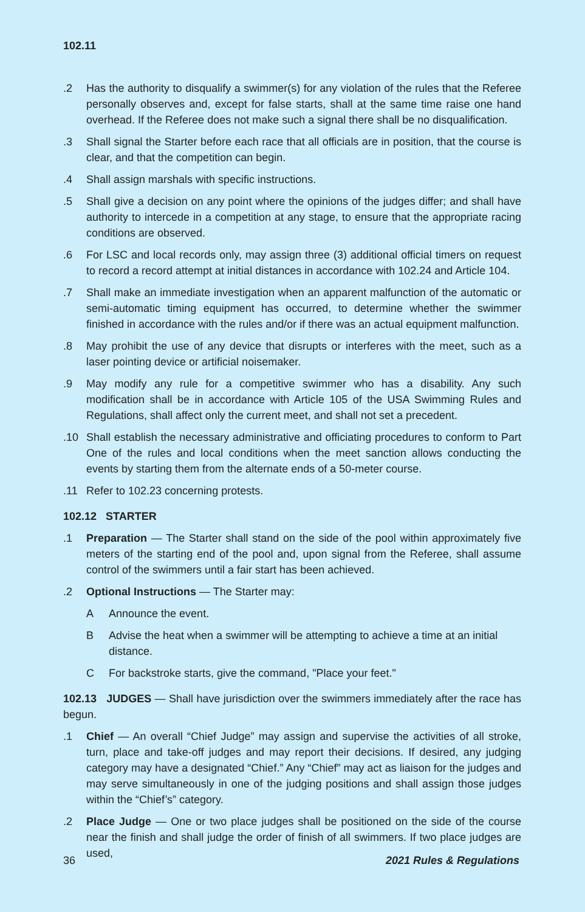102.11
.2 Has the authority to disqualify a swimmer(s) for any violation of the rules that the Referee personally observes and, except for false starts, shall at the same time raise one hand overhead. If the Referee does not make such a signal there shall be no disqualification.
.3 Shall signal the Starter before each race that all officials are in position, that the course is clear, and that the competition can begin.
.4 Shall assign marshals with specific instructions.
.5 Shall give a decision on any point where the opinions of the judges differ; and shall have authority to intercede in a competition at any stage, to ensure that the appropriate racing conditions are observed.
.6 For LSC and local records only, may assign three (3) additional official timers on request to record a record attempt at initial distances in accordance with 102.24 and Article 104.
.7 Shall make an immediate investigation when an apparent malfunction of the automatic or semi-automatic timing equipment has occurred, to determine whether the swimmer finished in accordance with the rules and/or if there was an actual equipment malfunction.
.8 May prohibit the use of any device that disrupts or interferes with the meet, such as a laser pointing device or artificial noisemaker.
.9 May modify any rule for a competitive swimmer who has a disability. Any such modification shall be in accordance with Article 105 of the USA Swimming Rules and Regulations, shall affect only the current meet, and shall not set a precedent.
.10 Shall establish the necessary administrative and officiating procedures to conform to Part One of the rules and local conditions when the meet sanction allows conducting the events by starting them from the alternate ends of a 50-meter course.
.11 Refer to 102.23 concerning protests.
102.12 STARTER
.1 Preparation — The Starter shall stand on the side of the pool within approximately five meters of the starting end of the pool and, upon signal from the Referee, shall assume control of the swimmers until a fair start has been achieved.
.2 Optional Instructions — The Starter may:
A Announce the event.
B Advise the heat when a swimmer will be attempting to achieve a time at an initial distance.
C For backstroke starts, give the command, "Place your feet."
102.13 JUDGES — Shall have jurisdiction over the swimmers immediately after the race has begun.
.1 Chief — An overall “Chief Judge” may assign and supervise the activities of all stroke, turn, place and take-off judges and may report their decisions. If desired, any judging category may have a designated “Chief.” Any “Chief” may act as liaison for the judges and may serve simultaneously in one of the judging positions and shall assign those judges within the “Chief’s” category.
.2 Place Judge — One or two place judges shall be positioned on the side of the course near the finish and shall judge the order of finish of all swimmers. If two place judges are used,
36 2021 Rules & Regulations